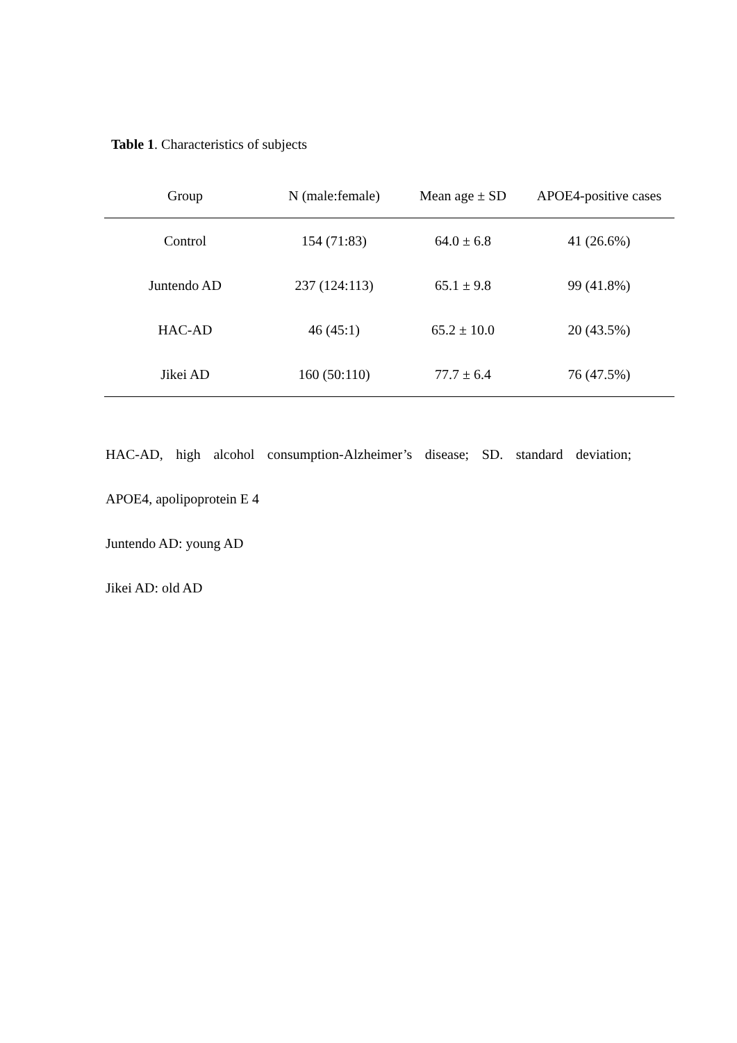Table 1. Characteristics of subjects
| Group | N (male:female) | Mean age ± SD | APOE4-positive cases |
| --- | --- | --- | --- |
| Control | 154 (71:83) | 64.0 ± 6.8 | 41 (26.6%) |
| Juntendo AD | 237 (124:113) | 65.1 ± 9.8 | 99 (41.8%) |
| HAC-AD | 46 (45:1) | 65.2 ± 10.0 | 20 (43.5%) |
| Jikei AD | 160 (50:110) | 77.7 ± 6.4 | 76 (47.5%) |
HAC-AD, high alcohol consumption-Alzheimer’s disease; SD. standard deviation;
APOE4, apolipoprotein E 4
Juntendo AD: young AD
Jikei AD: old AD